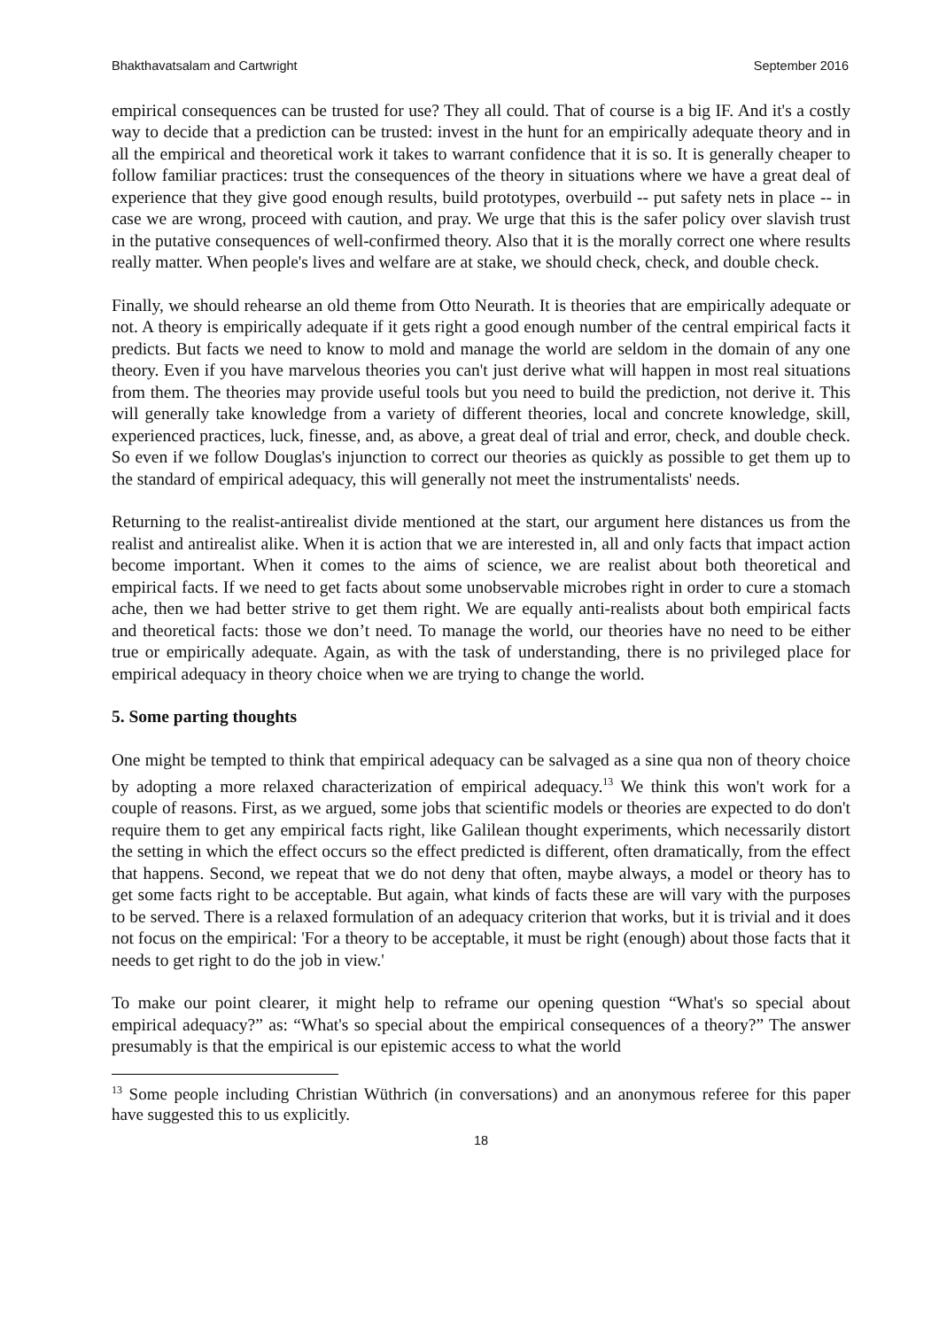Bhakthavatsalam and Cartwright September 2016
empirical consequences can be trusted for use? They all could. That of course is a big IF. And it's a costly way to decide that a prediction can be trusted: invest in the hunt for an empirically adequate theory and in all the empirical and theoretical work it takes to warrant confidence that it is so. It is generally cheaper to follow familiar practices: trust the consequences of the theory in situations where we have a great deal of experience that they give good enough results, build prototypes, overbuild -- put safety nets in place -- in case we are wrong, proceed with caution, and pray. We urge that this is the safer policy over slavish trust in the putative consequences of well-confirmed theory. Also that it is the morally correct one where results really matter. When people's lives and welfare are at stake, we should check, check, and double check.
Finally, we should rehearse an old theme from Otto Neurath. It is theories that are empirically adequate or not. A theory is empirically adequate if it gets right a good enough number of the central empirical facts it predicts. But facts we need to know to mold and manage the world are seldom in the domain of any one theory. Even if you have marvelous theories you can't just derive what will happen in most real situations from them. The theories may provide useful tools but you need to build the prediction, not derive it. This will generally take knowledge from a variety of different theories, local and concrete knowledge, skill, experienced practices, luck, finesse, and, as above, a great deal of trial and error, check, and double check. So even if we follow Douglas's injunction to correct our theories as quickly as possible to get them up to the standard of empirical adequacy, this will generally not meet the instrumentalists' needs.
Returning to the realist-antirealist divide mentioned at the start, our argument here distances us from the realist and antirealist alike. When it is action that we are interested in, all and only facts that impact action become important. When it comes to the aims of science, we are realist about both theoretical and empirical facts. If we need to get facts about some unobservable microbes right in order to cure a stomach ache, then we had better strive to get them right. We are equally anti-realists about both empirical facts and theoretical facts: those we don’t need. To manage the world, our theories have no need to be either true or empirically adequate. Again, as with the task of understanding, there is no privileged place for empirical adequacy in theory choice when we are trying to change the world.
5. Some parting thoughts
One might be tempted to think that empirical adequacy can be salvaged as a sine qua non of theory choice by adopting a more relaxed characterization of empirical adequacy.<sup>13</sup> We think this won't work for a couple of reasons. First, as we argued, some jobs that scientific models or theories are expected to do don't require them to get any empirical facts right, like Galilean thought experiments, which necessarily distort the setting in which the effect occurs so the effect predicted is different, often dramatically, from the effect that happens. Second, we repeat that we do not deny that often, maybe always, a model or theory has to get some facts right to be acceptable. But again, what kinds of facts these are will vary with the purposes to be served. There is a relaxed formulation of an adequacy criterion that works, but it is trivial and it does not focus on the empirical: 'For a theory to be acceptable, it must be right (enough) about those facts that it needs to get right to do the job in view.'
To make our point clearer, it might help to reframe our opening question “What's so special about empirical adequacy?” as: “What's so special about the empirical consequences of a theory?” The answer presumably is that the empirical is our epistemic access to what the world
<sup>13</sup> Some people including Christian Wüthrich (in conversations) and an anonymous referee for this paper have suggested this to us explicitly.
18